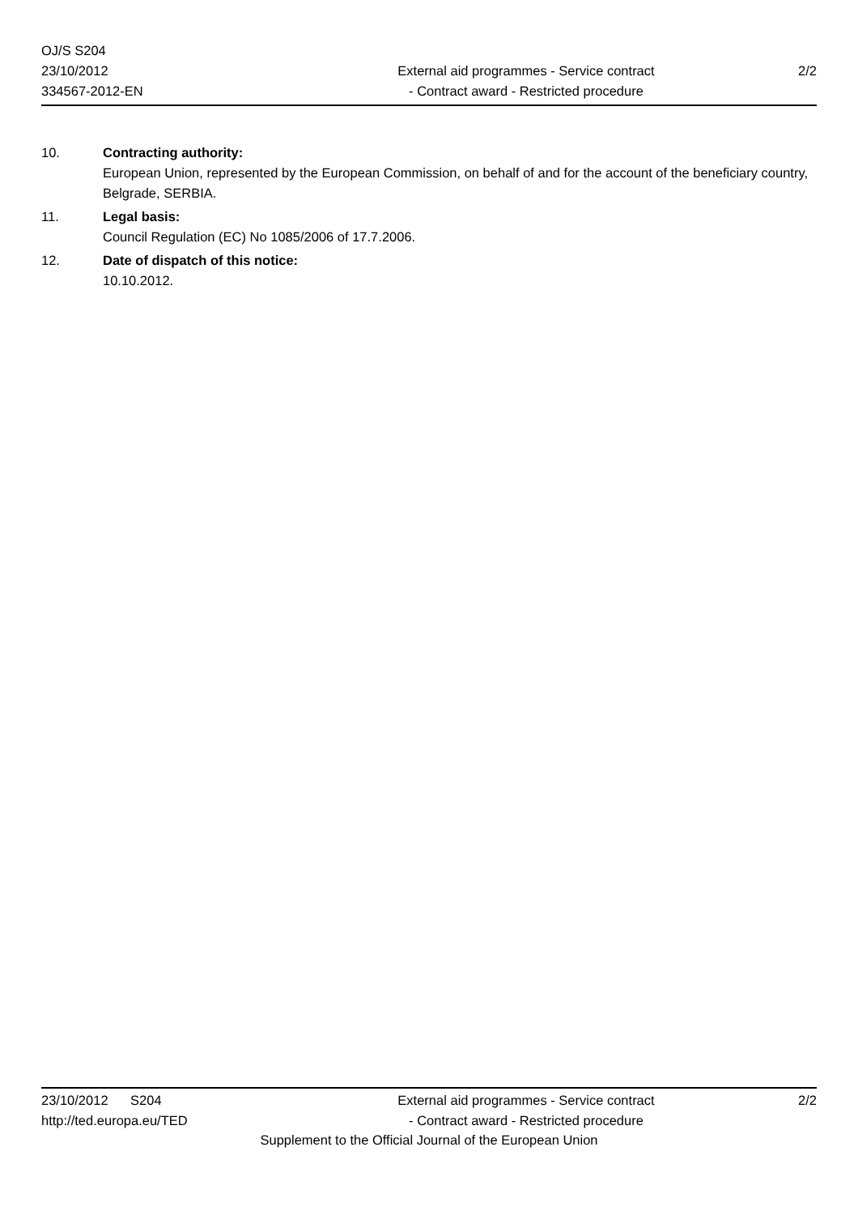OJ/S S204
23/10/2012
334567-2012-EN
External aid programmes - Service contract
- Contract award - Restricted procedure
2/2
10. Contracting authority:
European Union, represented by the European Commission, on behalf of and for the account of the beneficiary country, Belgrade, SERBIA.
11. Legal basis:
Council Regulation (EC) No 1085/2006 of 17.7.2006.
12. Date of dispatch of this notice:
10.10.2012.
23/10/2012 S204
http://ted.europa.eu/TED
External aid programmes - Service contract
- Contract award - Restricted procedure
2/2
Supplement to the Official Journal of the European Union